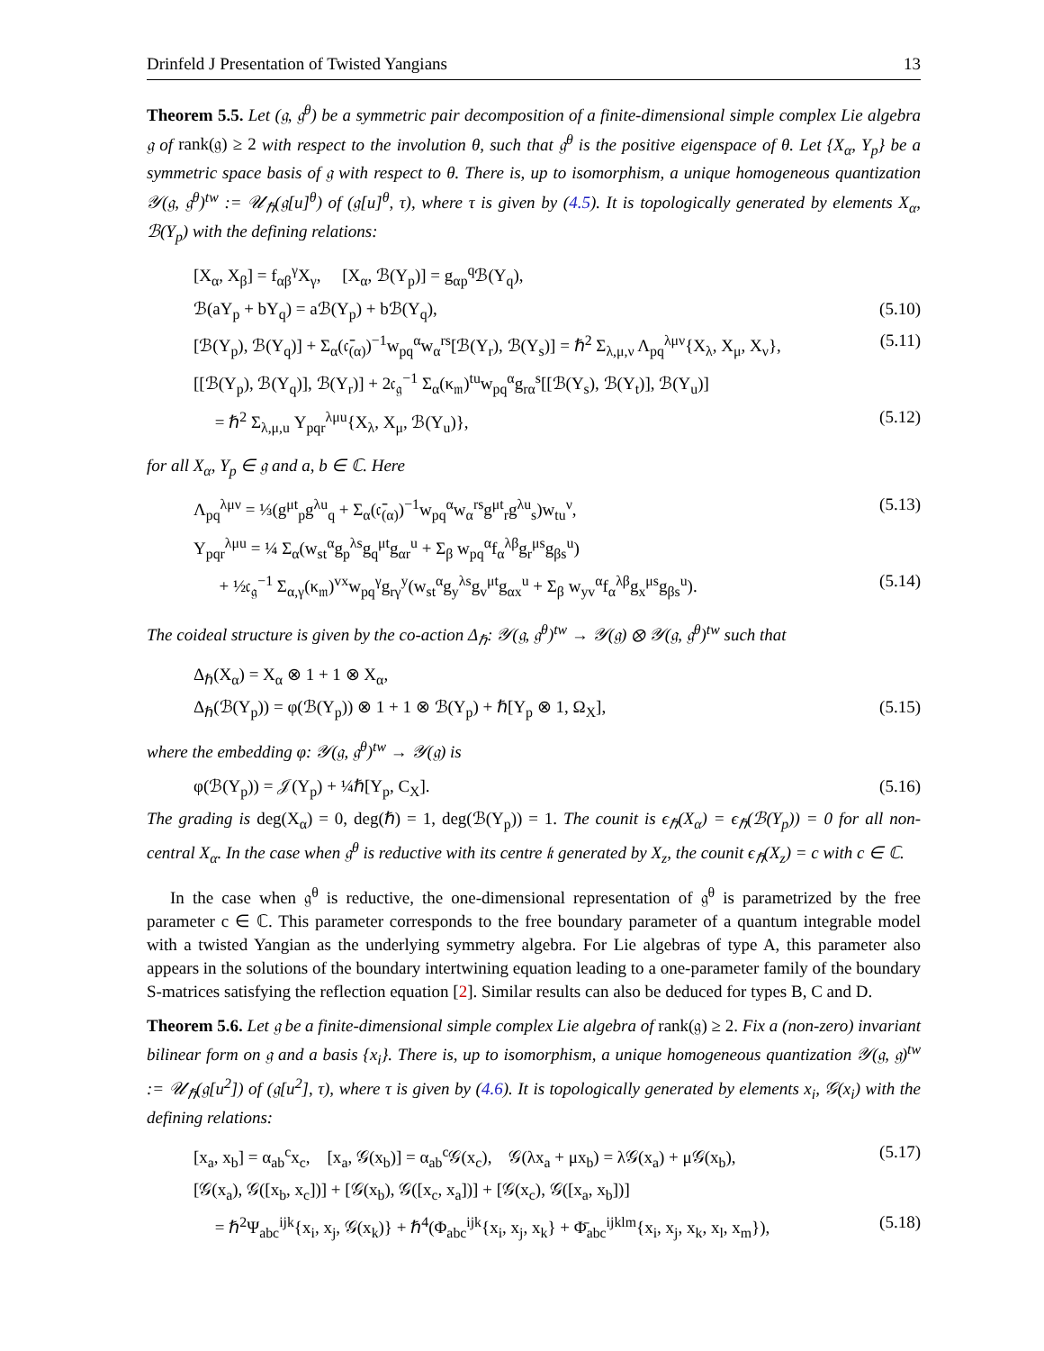Drinfeld J Presentation of Twisted Yangians 13
Theorem 5.5. Let (𝔤, 𝔤<sup>θ</sup>) be a symmetric pair decomposition of a finite-dimensional simple complex Lie algebra 𝔤 of rank(𝔤) ≥ 2 with respect to the involution θ, such that 𝔤<sup>θ</sup> is the positive eigenspace of θ. Let {X<sub>α</sub>, Y<sub>p</sub>} be a symmetric space basis of 𝔤 with respect to θ. There is, up to isomorphism, a unique homogeneous quantization 𝒴(𝔤, 𝔤<sup>θ</sup>)<sup>tw</sup> := 𝒰<sub>ℏ</sub>(𝔤[u]<sup>θ</sup>) of (𝔤[u]<sup>θ</sup>, τ), where τ is given by (4.5). It is topologically generated by elements X<sub>α</sub>, ℬ(Y<sub>p</sub>) with the defining relations:
[X<sub>α</sub>, X<sub>β</sub>] = f<sub>αβ</sub><sup>γ</sup>X<sub>γ</sub>, [X<sub>α</sub>, ℬ(Y<sub>p</sub>)] = g<sub>αp</sub><sup>q</sup>ℬ(Y<sub>q</sub>),
ℬ(aY<sub>p</sub> + bY<sub>q</sub>) = aℬ(Y<sub>p</sub>) + bℬ(Y<sub>q</sub>), (5.10)
[ℬ(Y<sub>p</sub>), ℬ(Y<sub>q</sub>)] + Σ<sub>α</sub>(𝔠̄<sub>(α)</sub>)<sup>−1</sup>w<sub>pq</sub><sup>α</sup>w<sub>α</sub><sup>rs</sup>[ℬ(Y<sub>r</sub>), ℬ(Y<sub>s</sub>)] = ℏ<sup>2</sup> Σ<sub>λ,μ,ν</sub> Λ<sub>pq</sub><sup>λμν</sup>{X<sub>λ</sub>, X<sub>μ</sub>, X<sub>ν</sub>}, (5.11)
[[ℬ(Y<sub>p</sub>), ℬ(Y<sub>q</sub>)], ℬ(Y<sub>r</sub>)] + 2𝔠<sub>𝔤</sub><sup>−1</sup> Σ<sub>α</sub>(κ<sub>𝔪</sub>)<sup>tu</sup>w<sub>pq</sub><sup>α</sup>g<sub>rα</sub><sup>s</sup>[[ℬ(Y<sub>s</sub>), ℬ(Y<sub>t</sub>)], ℬ(Y<sub>u</sub>)]
= ℏ<sup>2</sup> Σ<sub>λ,μ,u</sub> Υ<sub>pqr</sub><sup>λμu</sup>{X<sub>λ</sub>, X<sub>μ</sub>, ℬ(Y<sub>u</sub>)}, (5.12)
for all X<sub>α</sub>, Y<sub>p</sub> ∈ 𝔤 and a, b ∈ ℂ. Here
Λ<sub>pq</sub><sup>λμν</sup> = ⅓(g<sup>μt</sup><sub>p</sub>g<sup>λu</sup><sub>q</sub> + Σ<sub>α</sub>(𝔠̄<sub>(α)</sub>)<sup>−1</sup>w<sub>pq</sub><sup>α</sup>w<sub>α</sub><sup>rs</sup>g<sup>μt</sup><sub>r</sub>g<sup>λu</sup><sub>s</sub>)w<sub>tu</sub><sup>ν</sup>, (5.13)
Υ<sub>pqr</sub><sup>λμu</sup> = ¼ Σ<sub>α</sub>(w<sub>st</sub><sup>α</sup>g<sub>p</sub><sup>λs</sup>g<sub>q</sub><sup>μt</sup>g<sub>αr</sub><sup>u</sup> + Σ<sub>β</sub> w<sub>pq</sub><sup>α</sup>f<sub>α</sub><sup>λβ</sup>g<sub>r</sub><sup>μs</sup>g<sub>βs</sub><sup>u</sup>)
+ ½𝔠<sub>𝔤</sub><sup>−1</sup> Σ<sub>α,γ</sub>(κ<sub>𝔪</sub>)<sup>vx</sup>w<sub>pq</sub><sup>γ</sup>g<sub>rγ</sub><sup>y</sup>(w<sub>st</sub><sup>α</sup>g<sub>y</sub><sup>λs</sup>g<sub>v</sub><sup>μt</sup>g<sub>αx</sub><sup>u</sup> + Σ<sub>β</sub> w<sub>yv</sub><sup>α</sup>f<sub>α</sub><sup>λβ</sup>g<sub>x</sub><sup>μs</sup>g<sub>βs</sub><sup>u</sup>). (5.14)
The coideal structure is given by the co-action Δ<sub>ℏ</sub>: 𝒴(𝔤, 𝔤<sup>θ</sup>)<sup>tw</sup> → 𝒴(𝔤) ⊗ 𝒴(𝔤, 𝔤<sup>θ</sup>)<sup>tw</sup> such that
Δ<sub>ℏ</sub>(X<sub>α</sub>) = X<sub>α</sub> ⊗ 1 + 1 ⊗ X<sub>α</sub>,
Δ<sub>ℏ</sub>(ℬ(Y<sub>p</sub>)) = φ(ℬ(Y<sub>p</sub>)) ⊗ 1 + 1 ⊗ ℬ(Y<sub>p</sub>) + ℏ[Y<sub>p</sub> ⊗ 1, Ω<sub>X</sub>], (5.15)
where the embedding φ: 𝒴(𝔤, 𝔤<sup>θ</sup>)<sup>tw</sup> → 𝒴(𝔤) is
φ(ℬ(Y<sub>p</sub>)) = 𝒥(Y<sub>p</sub>) + ¼ℏ[Y<sub>p</sub>, C<sub>X</sub>]. (5.16)
The grading is deg(X<sub>α</sub>) = 0, deg(ℏ) = 1, deg(ℬ(Y<sub>p</sub>)) = 1. The counit is ϵ<sub>ℏ</sub>(X<sub>α</sub>) = ϵ<sub>ℏ</sub>(ℬ(Y<sub>p</sub>)) = 0 for all non-central X<sub>α</sub>. In the case when 𝔤<sup>θ</sup> is reductive with its centre 𝔨 generated by X<sub>z</sub>, the counit ϵ<sub>ℏ</sub>(X<sub>z</sub>) = c with c ∈ ℂ.
In the case when 𝔤<sup>θ</sup> is reductive, the one-dimensional representation of 𝔤<sup>θ</sup> is parametrized by the free parameter c ∈ ℂ. This parameter corresponds to the free boundary parameter of a quantum integrable model with a twisted Yangian as the underlying symmetry algebra. For Lie algebras of type A, this parameter also appears in the solutions of the boundary intertwining equation leading to a one-parameter family of the boundary S-matrices satisfying the reflection equation [2]. Similar results can also be deduced for types B, C and D.
Theorem 5.6. Let 𝔤 be a finite-dimensional simple complex Lie algebra of rank(𝔤) ≥ 2. Fix a (non-zero) invariant bilinear form on 𝔤 and a basis {x<sub>i</sub>}. There is, up to isomorphism, a unique homogeneous quantization 𝒴(𝔤, 𝔤)<sup>tw</sup> := 𝒰<sub>ℏ</sub>(𝔤[u<sup>2</sup>]) of (𝔤[u<sup>2</sup>], τ), where τ is given by (4.6). It is topologically generated by elements x<sub>i</sub>, 𝒢(x<sub>i</sub>) with the defining relations:
[x<sub>a</sub>, x<sub>b</sub>] = α<sub>ab</sub><sup>c</sup>x<sub>c</sub>, [x<sub>a</sub>, 𝒢(x<sub>b</sub>)] = α<sub>ab</sub><sup>c</sup>𝒢(x<sub>c</sub>), 𝒢(λx<sub>a</sub> + μx<sub>b</sub>) = λ𝒢(x<sub>a</sub>) + μ𝒢(x<sub>b</sub>), (5.17)
[𝒢(x<sub>a</sub>), 𝒢([x<sub>b</sub>, x<sub>c</sub>])] + [𝒢(x<sub>b</sub>), 𝒢([x<sub>c</sub>, x<sub>a</sub>])] + [𝒢(x<sub>c</sub>), 𝒢([x<sub>a</sub>, x<sub>b</sub>])]
= ℏ<sup>2</sup>Ψ<sub>abc</sub><sup>ijk</sup>{x<sub>i</sub>, x<sub>j</sub>, 𝒢(x<sub>k</sub>)} + ℏ<sup>4</sup>(Φ<sub>abc</sub><sup>ijk</sup>{x<sub>i</sub>, x<sub>j</sub>, x<sub>k</sub>} + Φ̄<sub>abc</sub><sup>ijklm</sup>{x<sub>i</sub>, x<sub>j</sub>, x<sub>k</sub>, x<sub>l</sub>, x<sub>m</sub>}), (5.18)